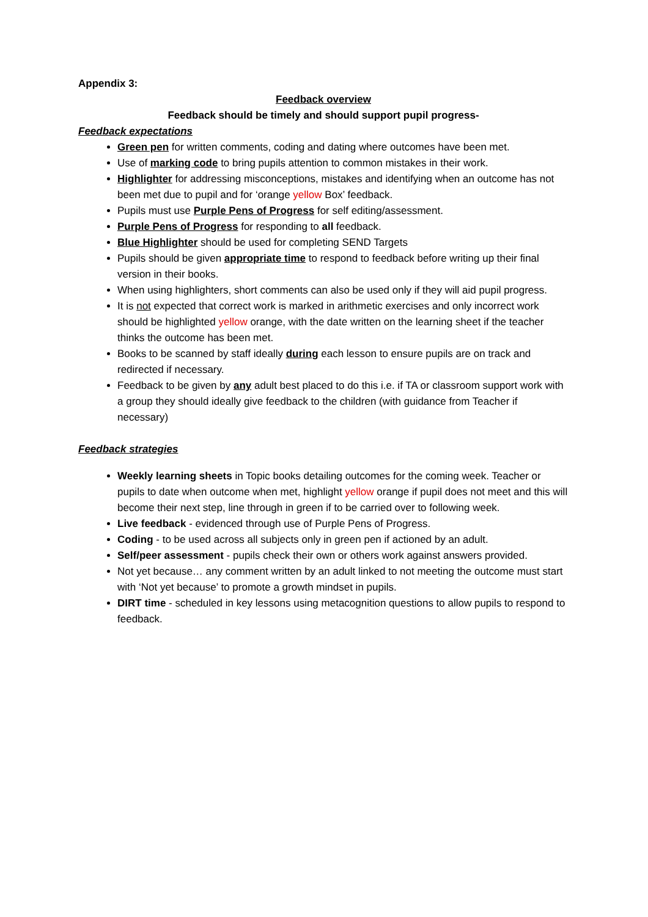Appendix 3:
Feedback overview
Feedback should be timely and should support pupil progress-
Feedback expectations
Green pen for written comments, coding and dating where outcomes have been met.
Use of marking code to bring pupils attention to common mistakes in their work.
Highlighter for addressing misconceptions, mistakes and identifying when an outcome has not been met due to pupil and for ‘orange yellow Box’ feedback.
Pupils must use Purple Pens of Progress for self editing/assessment.
Purple Pens of Progress for responding to all feedback.
Blue Highlighter should be used for completing SEND Targets
Pupils should be given appropriate time to respond to feedback before writing up their final version in their books.
When using highlighters, short comments can also be used only if they will aid pupil progress.
It is not expected that correct work is marked in arithmetic exercises and only incorrect work should be highlighted yellow orange, with the date written on the learning sheet if the teacher thinks the outcome has been met.
Books to be scanned by staff ideally during each lesson to ensure pupils are on track and redirected if necessary.
Feedback to be given by any adult best placed to do this i.e. if TA or classroom support work with a group they should ideally give feedback to the children (with guidance from Teacher if necessary)
Feedback strategies
Weekly learning sheets in Topic books detailing outcomes for the coming week. Teacher or pupils to date when outcome when met, highlight yellow orange if pupil does not meet and this will become their next step, line through in green if to be carried over to following week.
Live feedback - evidenced through use of Purple Pens of Progress.
Coding - to be used across all subjects only in green pen if actioned by an adult.
Self/peer assessment - pupils check their own or others work against answers provided.
Not yet because… any comment written by an adult linked to not meeting the outcome must start with ‘Not yet because’ to promote a growth mindset in pupils.
DIRT time - scheduled in key lessons using metacognition questions to allow pupils to respond to feedback.